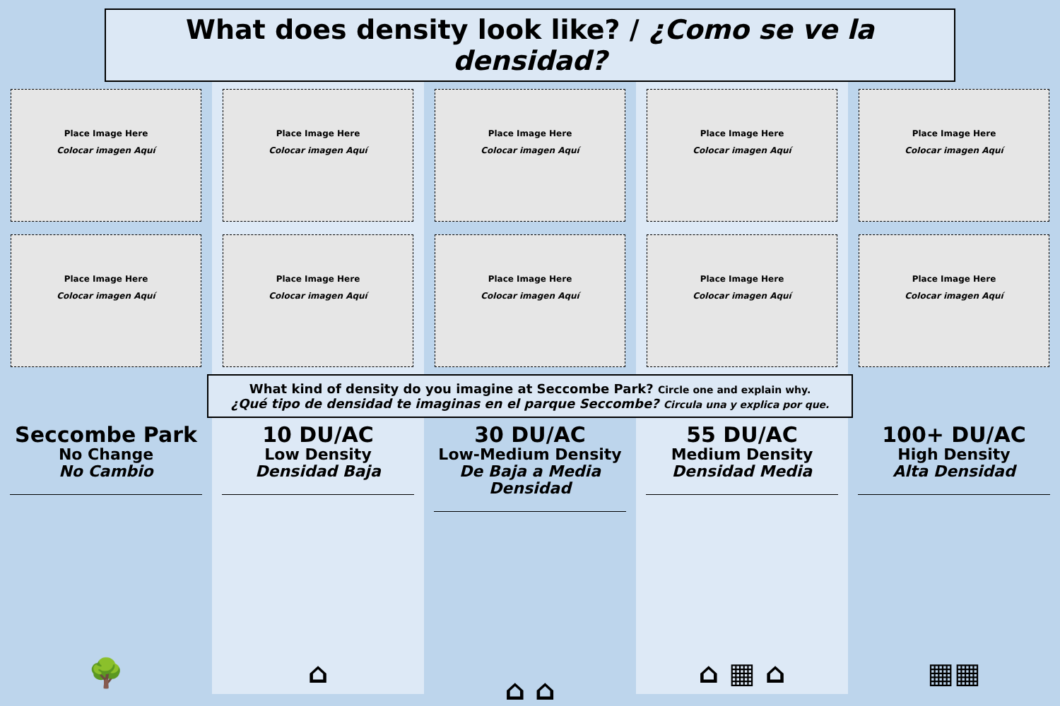What does density look like? / ¿Como se ve la densidad?
Place Image Here
Colocar imagen Aquí
Place Image Here
Colocar imagen Aquí
Place Image Here
Colocar imagen Aquí
Place Image Here
Colocar imagen Aquí
Place Image Here
Colocar imagen Aquí
Place Image Here
Colocar imagen Aquí
Place Image Here
Colocar imagen Aquí
Place Image Here
Colocar imagen Aquí
Place Image Here
Colocar imagen Aquí
Place Image Here
Colocar imagen Aquí
What kind of density do you imagine at Seccombe Park? Circle one and explain why.
¿Qué tipo de densidad te imaginas en el parque Seccombe? Circula una y explica por que.
Seccombe Park
No Change
No Cambio
🌳
10 DU/AC
Low Density
Densidad Baja
⌂
30 DU/AC
Low-Medium Density
De Baja a Media Densidad
⌂ ⌂
55 DU/AC
Medium Density
Densidad Media
⌂ ▦ ⌂
100+ DU/AC
High Density
Alta Densidad
▦▦